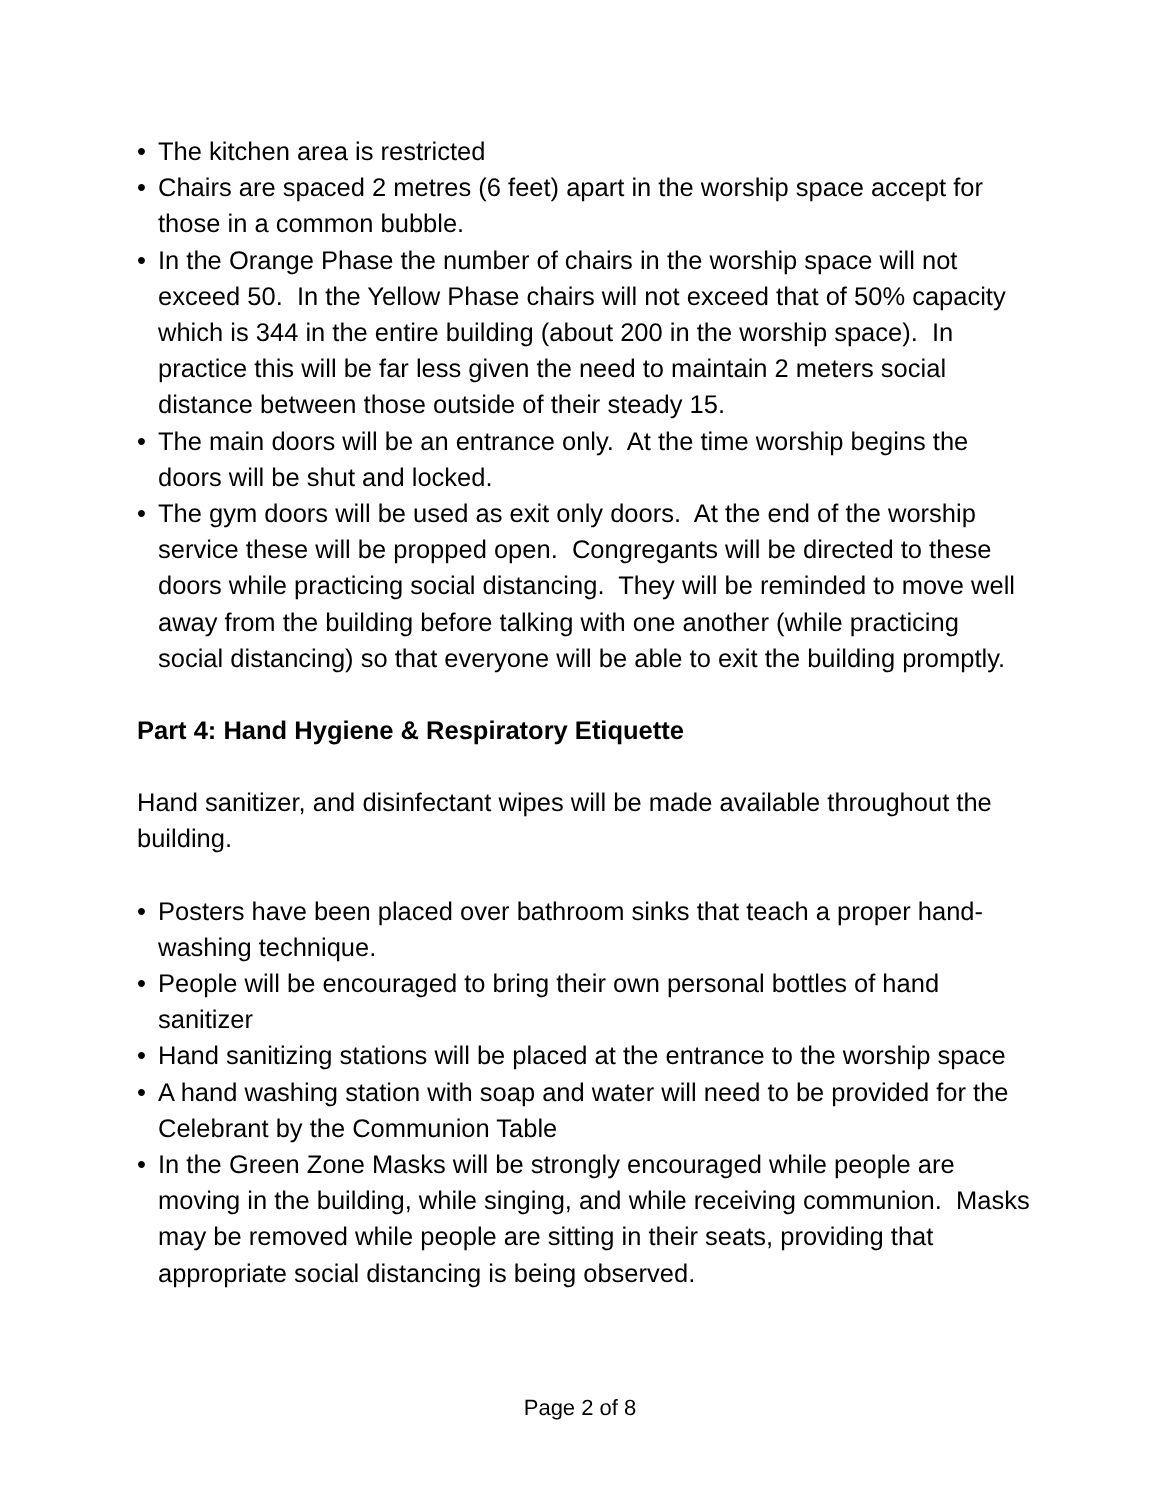• The kitchen area is restricted
• Chairs are spaced 2 metres (6 feet) apart in the worship space accept for those in a common bubble.
• In the Orange Phase the number of chairs in the worship space will not exceed 50. In the Yellow Phase chairs will not exceed that of 50% capacity which is 344 in the entire building (about 200 in the worship space). In practice this will be far less given the need to maintain 2 meters social distance between those outside of their steady 15.
• The main doors will be an entrance only. At the time worship begins the doors will be shut and locked.
• The gym doors will be used as exit only doors. At the end of the worship service these will be propped open. Congregants will be directed to these doors while practicing social distancing. They will be reminded to move well away from the building before talking with one another (while practicing social distancing) so that everyone will be able to exit the building promptly.
Part 4: Hand Hygiene & Respiratory Etiquette
Hand sanitizer, and disinfectant wipes will be made available throughout the building.
• Posters have been placed over bathroom sinks that teach a proper hand-washing technique.
• People will be encouraged to bring their own personal bottles of hand sanitizer
• Hand sanitizing stations will be placed at the entrance to the worship space
• A hand washing station with soap and water will need to be provided for the Celebrant by the Communion Table
• In the Green Zone Masks will be strongly encouraged while people are moving in the building, while singing, and while receiving communion. Masks may be removed while people are sitting in their seats, providing that appropriate social distancing is being observed.
Page 2 of 8